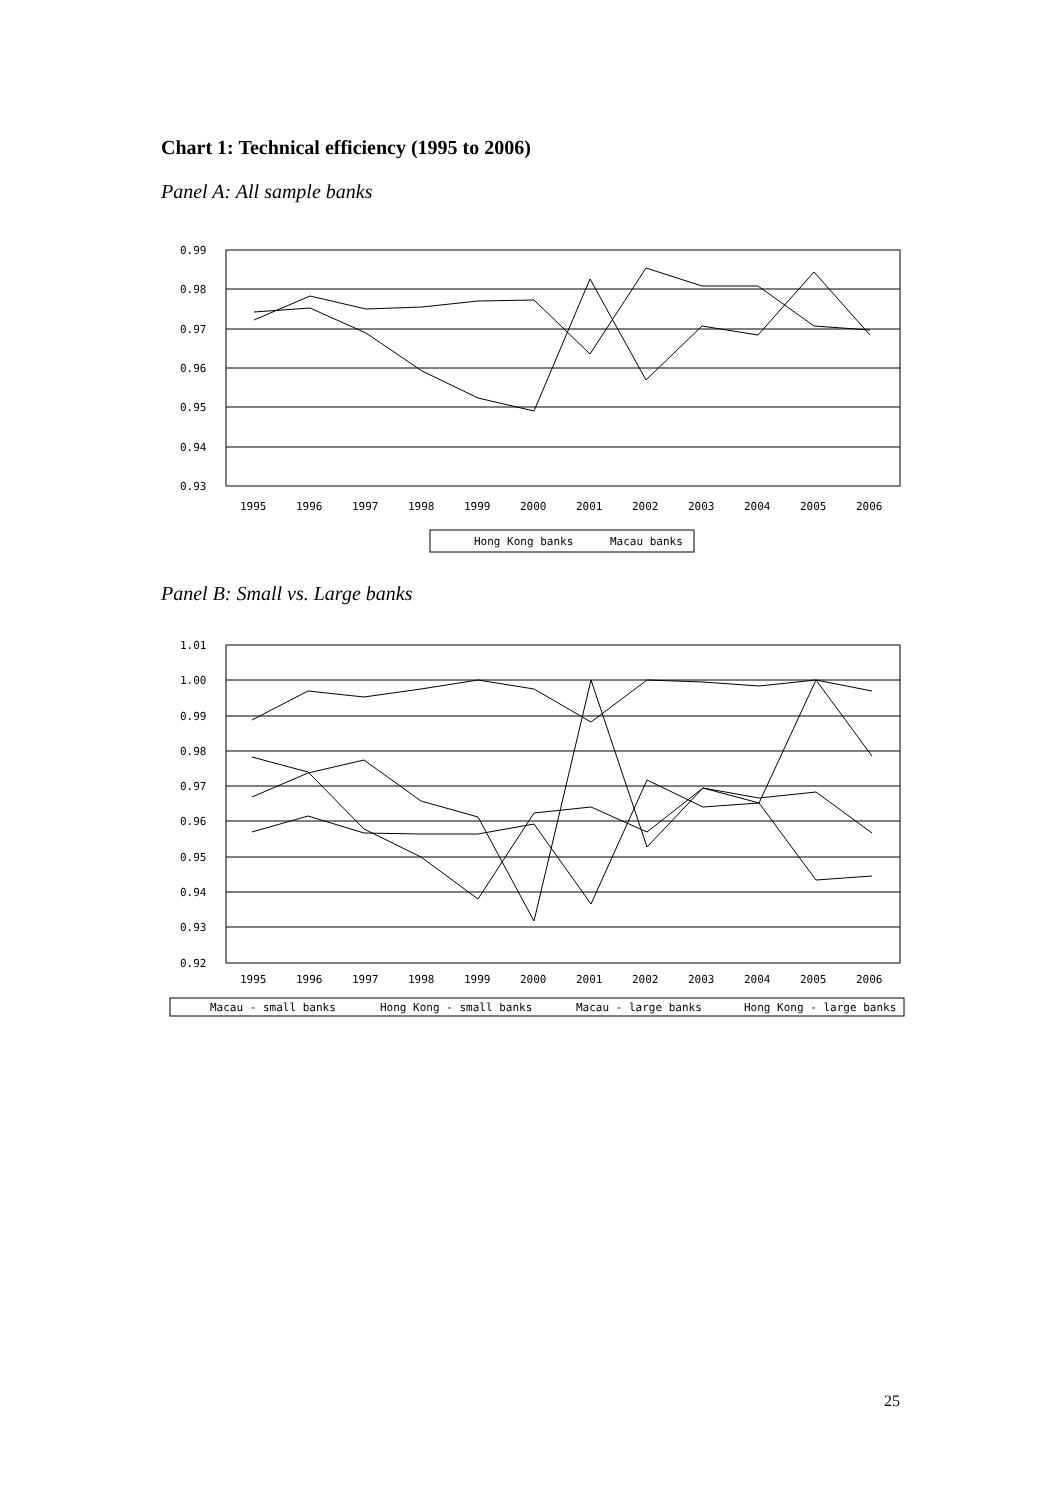Chart 1: Technical efficiency (1995 to 2006)
Panel A: All sample banks
0.99
0.98
0.97
0.96
0.95
0.94
0.93
1995
1996
1997
1998
1999
2000
2001
2002
2003
2004
2005
2006
Hong Kong banks
Macau banks
Panel B: Small vs. Large banks
1.01
1.00
0.99
0.98
0.97
0.96
0.95
0.94
0.93
0.92
1995
1996
1997
1998
1999
2000
2001
2002
2003
2004
2005
2006
Macau - small banks
Hong Kong - small banks
Macau - large banks
Hong Kong - large banks
25